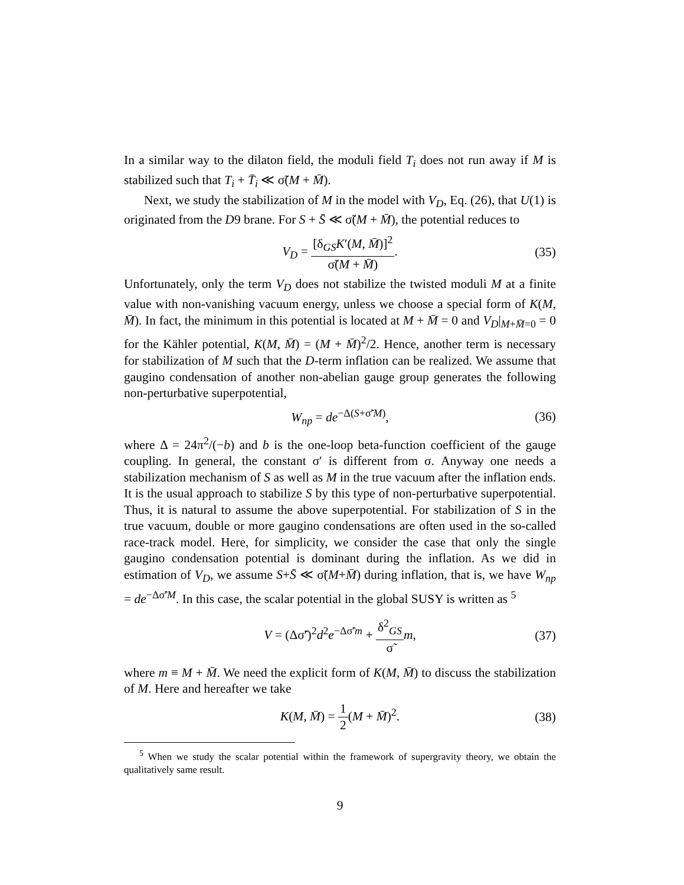In a similar way to the dilaton field, the moduli field T<sub>i</sub> does not run away if M is stabilized such that T<sub>i</sub> + T̄<sub>i</sub> ≪ σ̃(M + M̄).
Next, we study the stabilization of M in the model with V<sub>D</sub>, Eq. (26), that U(1) is originated from the D9 brane. For S + S̄ ≪ σ̃(M + M̄), the potential reduces to
V<sub>D</sub> = [δ<sub>GS</sub>K′(M, M̄)]<sup>2</sup> σ̃(M + M̄). (35)
Unfortunately, only the term V<sub>D</sub> does not stabilize the twisted moduli M at a finite value with non-vanishing vacuum energy, unless we choose a special form of K(M, M̄). In fact, the minimum in this potential is located at M + M̄ = 0 and V<sub>D</sub>|<sub>M+M̄=0</sub> = 0 for the Kähler potential, K(M, M̄) = (M + M̄)<sup>2</sup>/2. Hence, another term is necessary for stabilization of M such that the D-term inflation can be realized. We assume that gaugino condensation of another non-abelian gauge group generates the following non-perturbative superpotential,
W<sub>np</sub> = de<sup>−Δ(S+σ̃′M)</sup>, (36)
where Δ = 24π<sup>2</sup>/(−b) and b is the one-loop beta-function coefficient of the gauge coupling. In general, the constant σ′ is different from σ. Anyway one needs a stabilization mechanism of S as well as M in the true vacuum after the inflation ends. It is the usual approach to stabilize S by this type of non-perturbative superpotential. Thus, it is natural to assume the above superpotential. For stabilization of S in the true vacuum, double or more gaugino condensations are often used in the so-called race-track model. Here, for simplicity, we consider the case that only the single gaugino condensation potential is dominant during the inflation. As we did in estimation of V<sub>D</sub>, we assume S+S̄ ≪ σ̃(M+M̄) during inflation, that is, we have W<sub>np</sub> = de<sup>−Δσ̃′M</sup>. In this case, the scalar potential in the global SUSY is written as <sup>5</sup>
V = (Δσ̃′)<sup>2</sup>d<sup>2</sup>e<sup>−Δσ̃′m</sup> + δ<sup>2</sup><sub>GS</sub> σ̃m, (37)
where m ≡ M + M̄. We need the explicit form of K(M, M̄) to discuss the stabilization of M. Here and hereafter we take
K(M, M̄) = 1 2(M + M̄)<sup>2</sup>. (38)
<sup>5</sup> When we study the scalar potential within the framework of supergravity theory, we obtain the qualitatively same result.
9